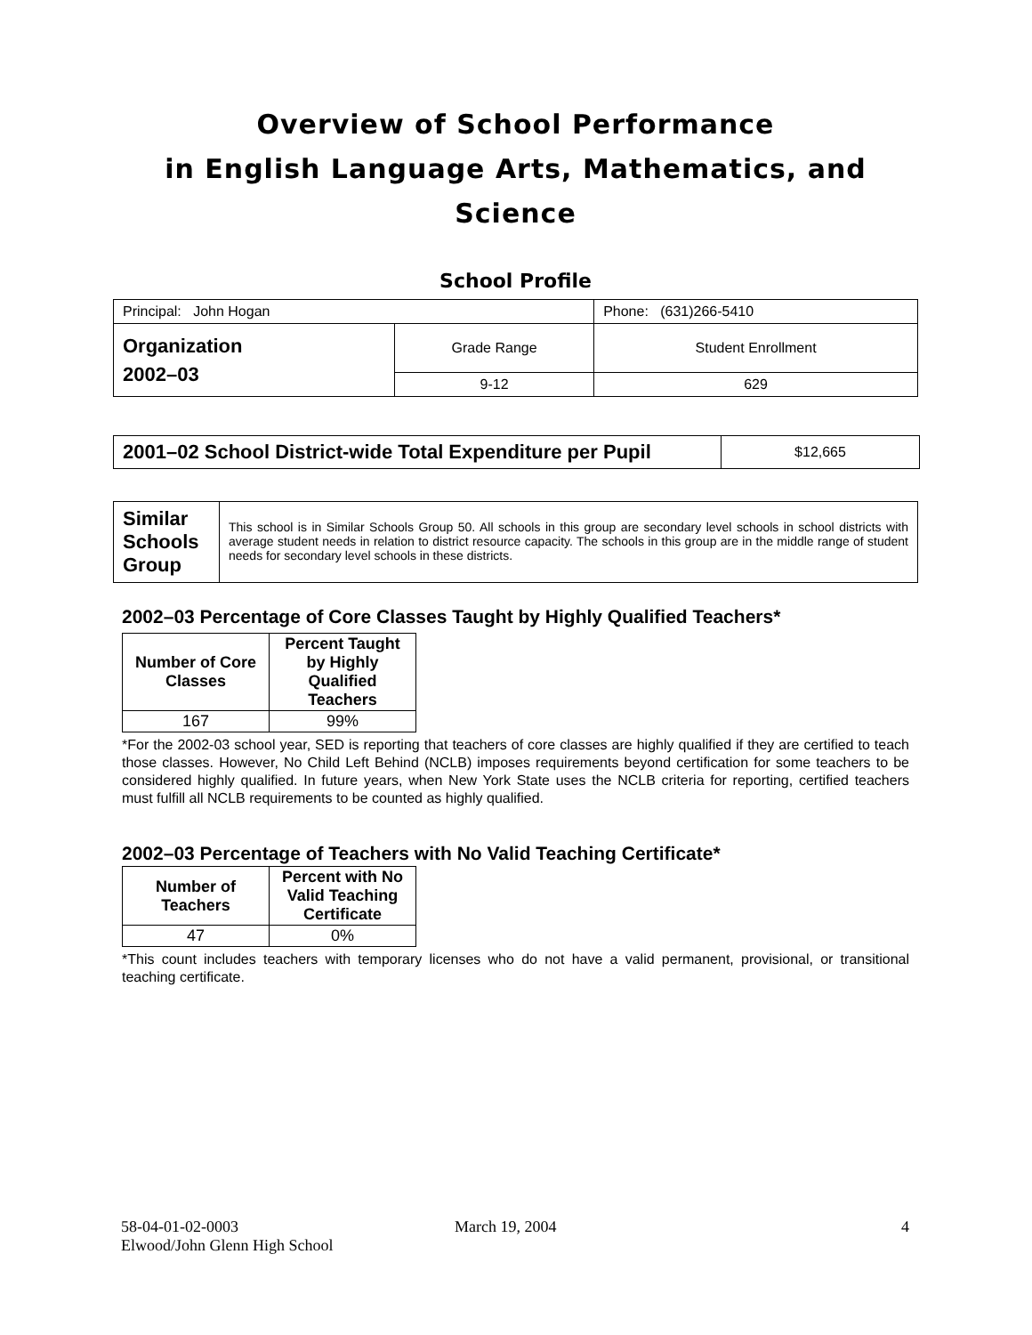Overview of School Performance
in English Language Arts, Mathematics, and Science
School Profile
| Principal: John Hogan | | Phone: (631)266-5410 |
| Organization 2002–03 | Grade Range | Student Enrollment |
| | 9-12 | 629 |
| 2001–02 School District-wide Total Expenditure per Pupil | $12,665 |
| Similar Schools Group | This school is in Similar Schools Group 50. All schools in this group are secondary level schools in school districts with average student needs in relation to district resource capacity. The schools in this group are in the middle range of student needs for secondary level schools in these districts. |
2002–03 Percentage of Core Classes Taught by Highly Qualified Teachers*
| Number of Core Classes | Percent Taught by Highly Qualified Teachers |
| --- | --- |
| 167 | 99% |
*For the 2002-03 school year, SED is reporting that teachers of core classes are highly qualified if they are certified to teach those classes. However, No Child Left Behind (NCLB) imposes requirements beyond certification for some teachers to be considered highly qualified. In future years, when New York State uses the NCLB criteria for reporting, certified teachers must fulfill all NCLB requirements to be counted as highly qualified.
2002–03 Percentage of Teachers with No Valid Teaching Certificate*
| Number of Teachers | Percent with No Valid Teaching Certificate |
| --- | --- |
| 47 | 0% |
*This count includes teachers with temporary licenses who do not have a valid permanent, provisional, or transitional teaching certificate.
58-04-01-02-0003
Elwood/John Glenn High School
March 19, 2004 4